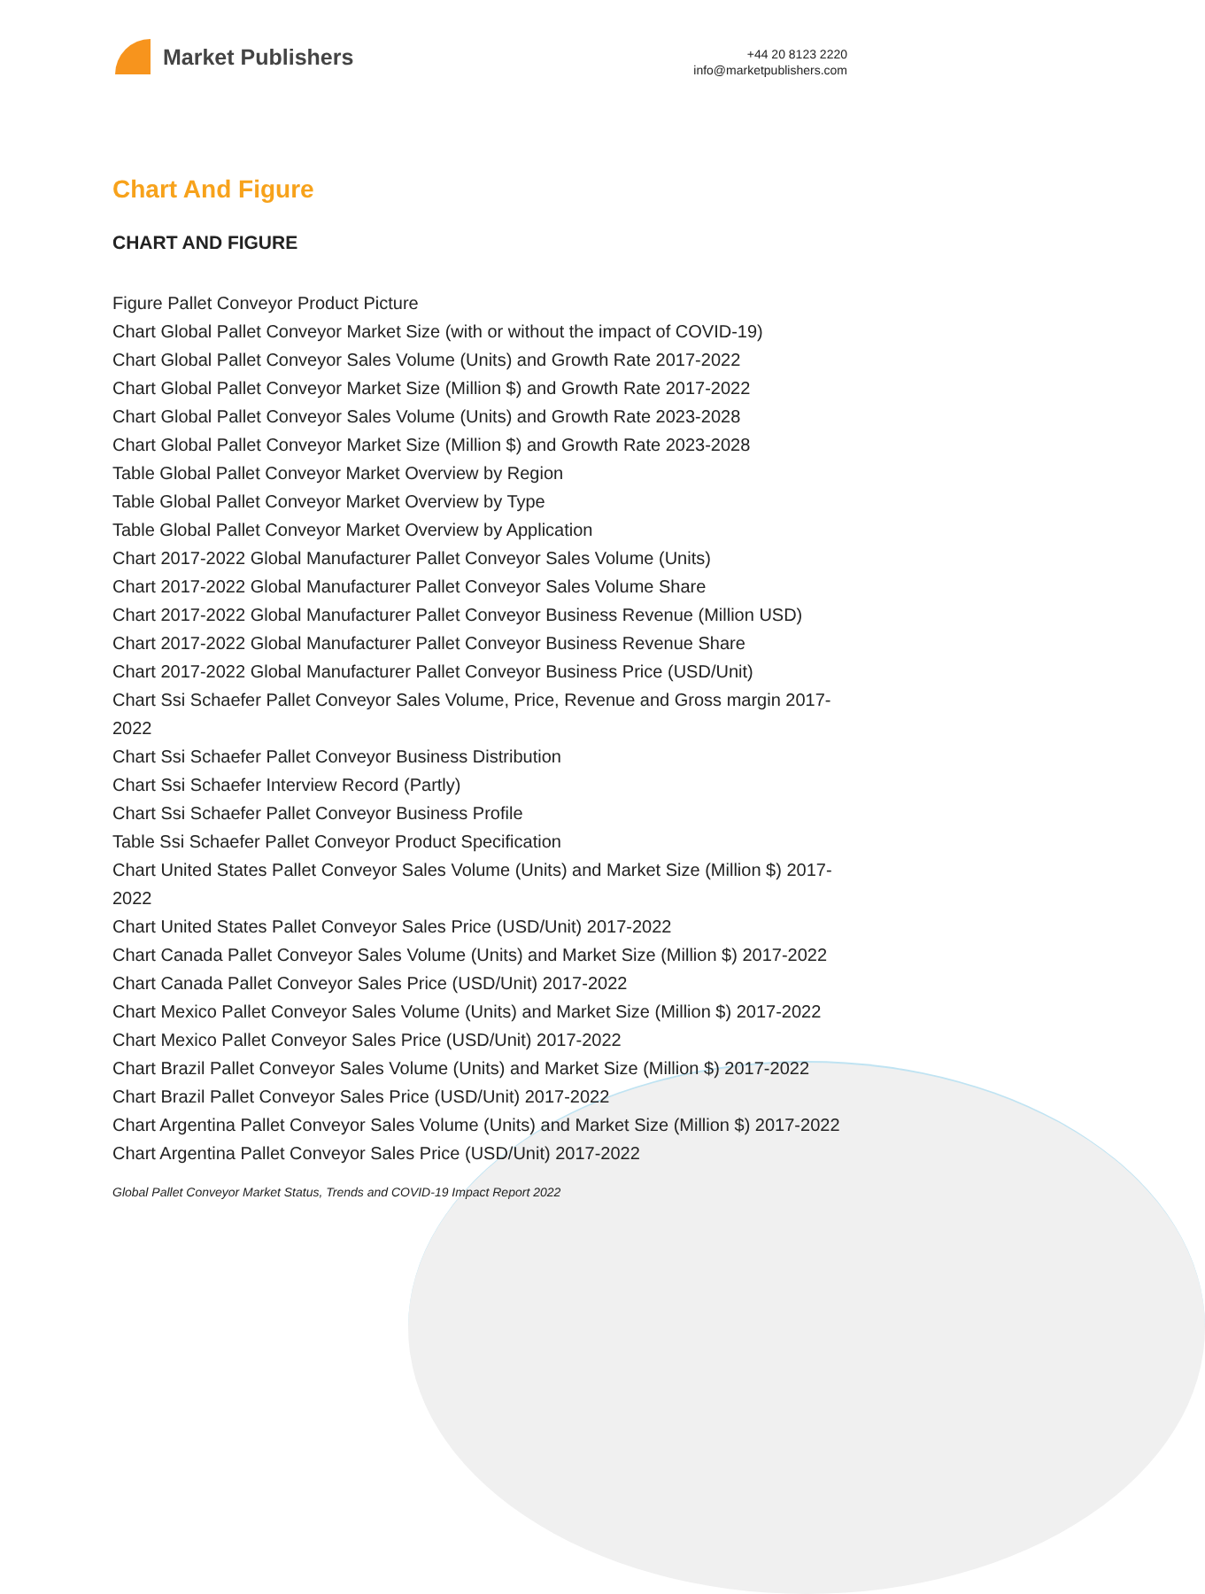Market Publishers
+44 20 8123 2220
info@marketpublishers.com
Chart And Figure
CHART AND FIGURE
Figure Pallet Conveyor Product Picture
Chart Global Pallet Conveyor Market Size (with or without the impact of COVID-19)
Chart Global Pallet Conveyor Sales Volume (Units) and Growth Rate 2017-2022
Chart Global Pallet Conveyor Market Size (Million $) and Growth Rate 2017-2022
Chart Global Pallet Conveyor Sales Volume (Units) and Growth Rate 2023-2028
Chart Global Pallet Conveyor Market Size (Million $) and Growth Rate 2023-2028
Table Global Pallet Conveyor Market Overview by Region
Table Global Pallet Conveyor Market Overview by Type
Table Global Pallet Conveyor Market Overview by Application
Chart 2017-2022 Global Manufacturer Pallet Conveyor Sales Volume (Units)
Chart 2017-2022 Global Manufacturer Pallet Conveyor Sales Volume Share
Chart 2017-2022 Global Manufacturer Pallet Conveyor Business Revenue (Million USD)
Chart 2017-2022 Global Manufacturer Pallet Conveyor Business Revenue Share
Chart 2017-2022 Global Manufacturer Pallet Conveyor Business Price (USD/Unit)
Chart Ssi Schaefer Pallet Conveyor Sales Volume, Price, Revenue and Gross margin 2017-2022
Chart Ssi Schaefer Pallet Conveyor Business Distribution
Chart Ssi Schaefer Interview Record (Partly)
Chart Ssi Schaefer Pallet Conveyor Business Profile
Table Ssi Schaefer Pallet Conveyor Product Specification
Chart United States Pallet Conveyor Sales Volume (Units) and Market Size (Million $) 2017-2022
Chart United States Pallet Conveyor Sales Price (USD/Unit) 2017-2022
Chart Canada Pallet Conveyor Sales Volume (Units) and Market Size (Million $) 2017-2022
Chart Canada Pallet Conveyor Sales Price (USD/Unit) 2017-2022
Chart Mexico Pallet Conveyor Sales Volume (Units) and Market Size (Million $) 2017-2022
Chart Mexico Pallet Conveyor Sales Price (USD/Unit) 2017-2022
Chart Brazil Pallet Conveyor Sales Volume (Units) and Market Size (Million $) 2017-2022
Chart Brazil Pallet Conveyor Sales Price (USD/Unit) 2017-2022
Chart Argentina Pallet Conveyor Sales Volume (Units) and Market Size (Million $) 2017-2022
Chart Argentina Pallet Conveyor Sales Price (USD/Unit) 2017-2022
Global Pallet Conveyor Market Status, Trends and COVID-19 Impact Report 2022